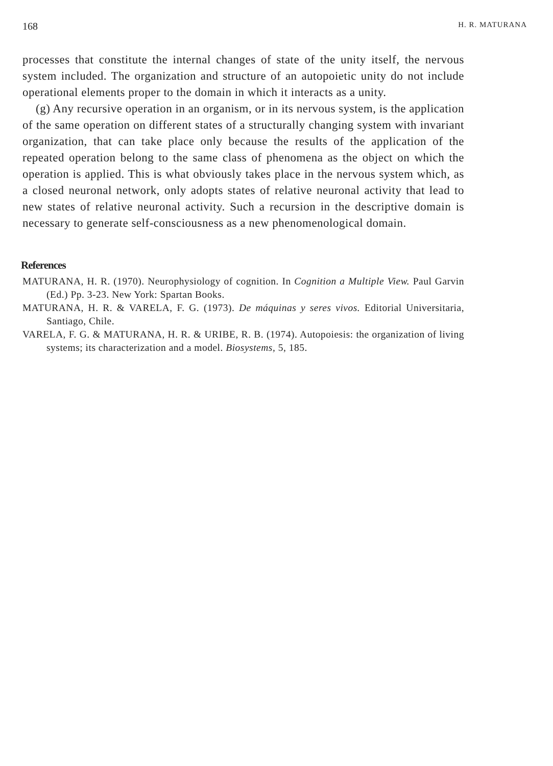168 H. R. MATURANA
processes that constitute the internal changes of state of the unity itself, the nervous system included. The organization and structure of an autopoietic unity do not include operational elements proper to the domain in which it interacts as a unity.
(g) Any recursive operation in an organism, or in its nervous system, is the application of the same operation on different states of a structurally changing system with invariant organization, that can take place only because the results of the application of the repeated operation belong to the same class of phenomena as the object on which the operation is applied. This is what obviously takes place in the nervous system which, as a closed neuronal network, only adopts states of relative neuronal activity that lead to new states of relative neuronal activity. Such a recursion in the descriptive domain is necessary to generate self-consciousness as a new phenomenological domain.
References
MATURANA, H. R. (1970). Neurophysiology of cognition. In Cognition a Multiple View. Paul Garvin (Ed.) Pp. 3-23. New York: Spartan Books.
MATURANA, H. R. & VARELA, F. G. (1973). De máquinas y seres vivos. Editorial Universitaria, Santiago, Chile.
VARELA, F. G. & MATURANA, H. R. & URIBE, R. B. (1974). Autopoiesis: the organization of living systems; its characterization and a model. Biosystems, 5, 185.